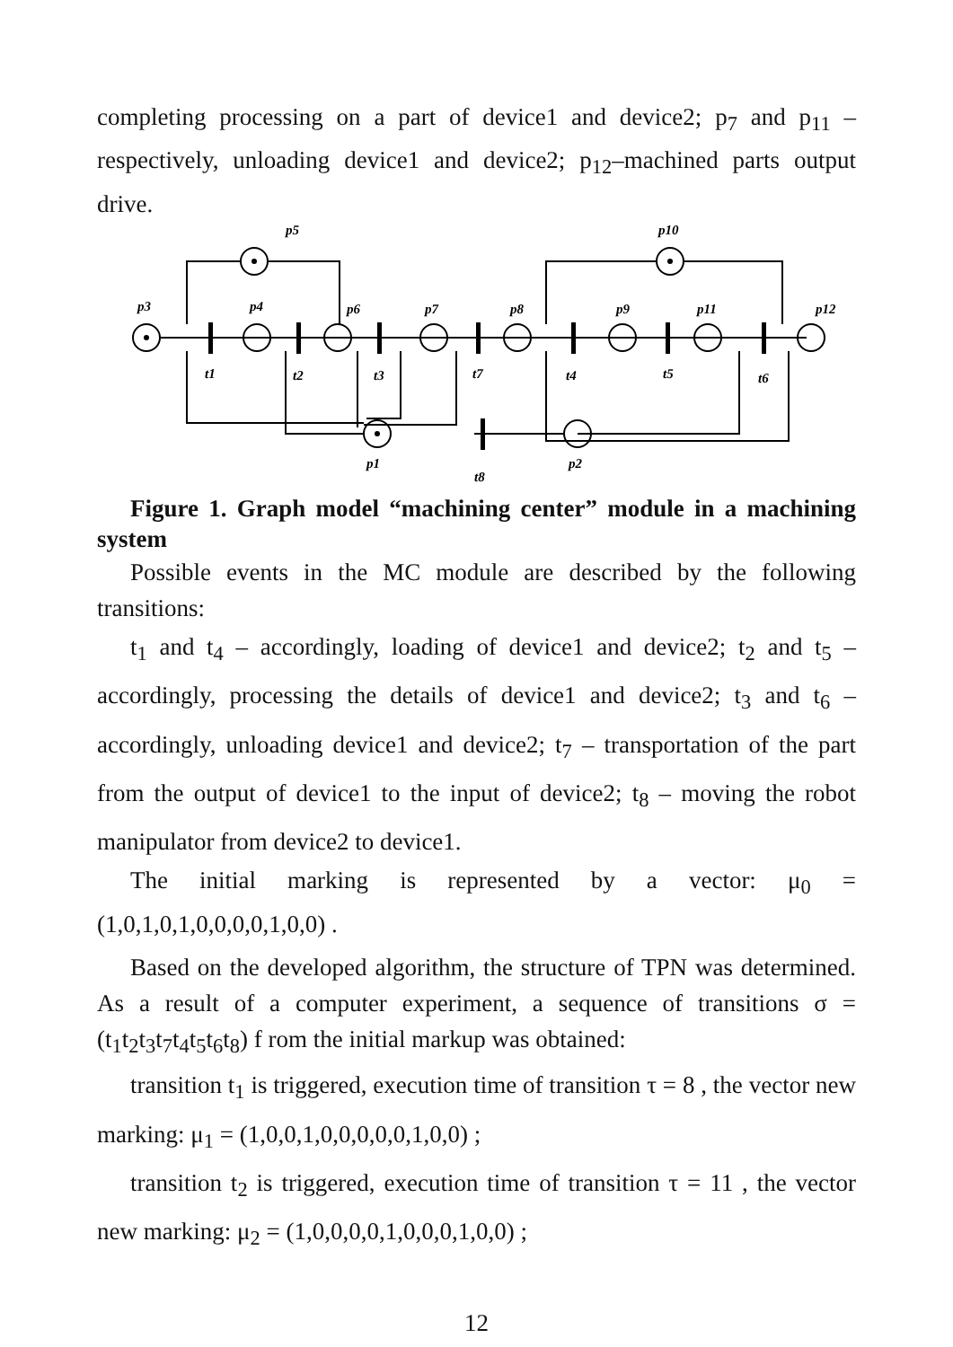completing processing on a part of device1 and device2; p<sub>7</sub> and p<sub>11</sub> – respectively, unloading device1 and device2; p<sub>12</sub>–machined parts output drive.
p3
p5
p4
p6
p7
p8
p9
p11
p12
p10
t1
t2
t3
t7
t4
t5
t6
p1
p2
t8
Figure 1. Graph model “machining center” module in a machining system
Possible events in the MC module are described by the following transitions:
t<sub>1</sub> and t<sub>4</sub> – accordingly, loading of device1 and device2; t<sub>2</sub> and t<sub>5</sub> – accordingly, processing the details of device1 and device2; t<sub>3</sub> and t<sub>6</sub> – accordingly, unloading device1 and device2; t<sub>7</sub> – transportation of the part from the output of device1 to the input of device2; t<sub>8</sub> – moving the robot manipulator from device2 to device1.
The initial marking is represented by a vector: μ<sub>0</sub> = (1,0,1,0,1,0,0,0,0,1,0,0) .
Based on the developed algorithm, the structure of TPN was determined. As a result of a computer experiment, a sequence of transitions σ = (t<sub>1</sub>t<sub>2</sub>t<sub>3</sub>t<sub>7</sub>t<sub>4</sub>t<sub>5</sub>t<sub>6</sub>t<sub>8</sub>) f rom the initial markup was obtained:
transition t<sub>1</sub> is triggered, execution time of transition τ = 8 , the vector new marking: μ<sub>1</sub> = (1,0,0,1,0,0,0,0,0,1,0,0) ;
transition t<sub>2</sub> is triggered, execution time of transition τ = 11 , the vector new marking: μ<sub>2</sub> = (1,0,0,0,0,1,0,0,0,1,0,0) ;
12